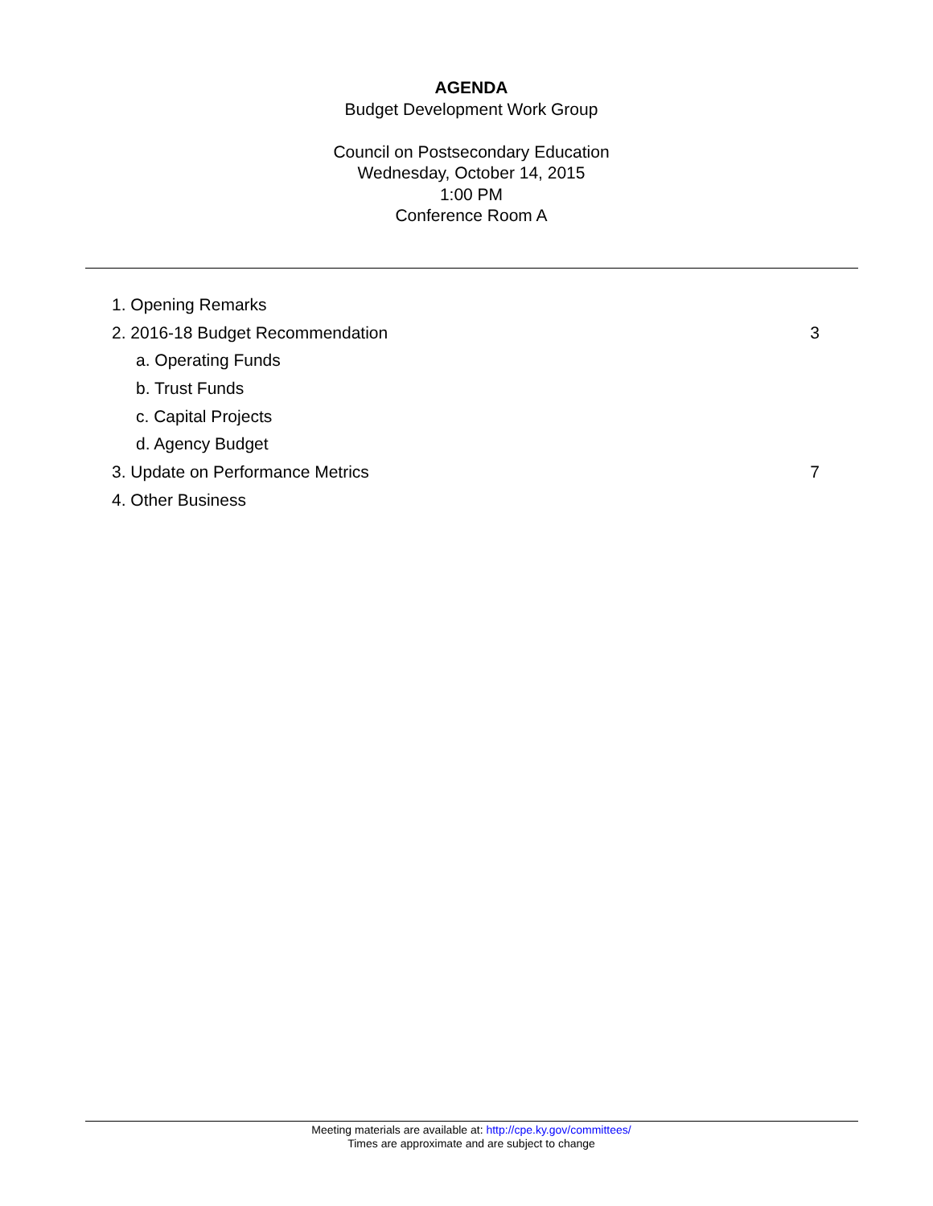AGENDA
Budget Development Work Group
Council on Postsecondary Education
Wednesday, October 14, 2015
1:00 PM
Conference Room A
1. Opening Remarks
2. 2016-18 Budget Recommendation 3
a. Operating Funds
b. Trust Funds
c. Capital Projects
d. Agency Budget
3. Update on Performance Metrics 7
4. Other Business
Meeting materials are available at: http://cpe.ky.gov/committees/
Times are approximate and are subject to change